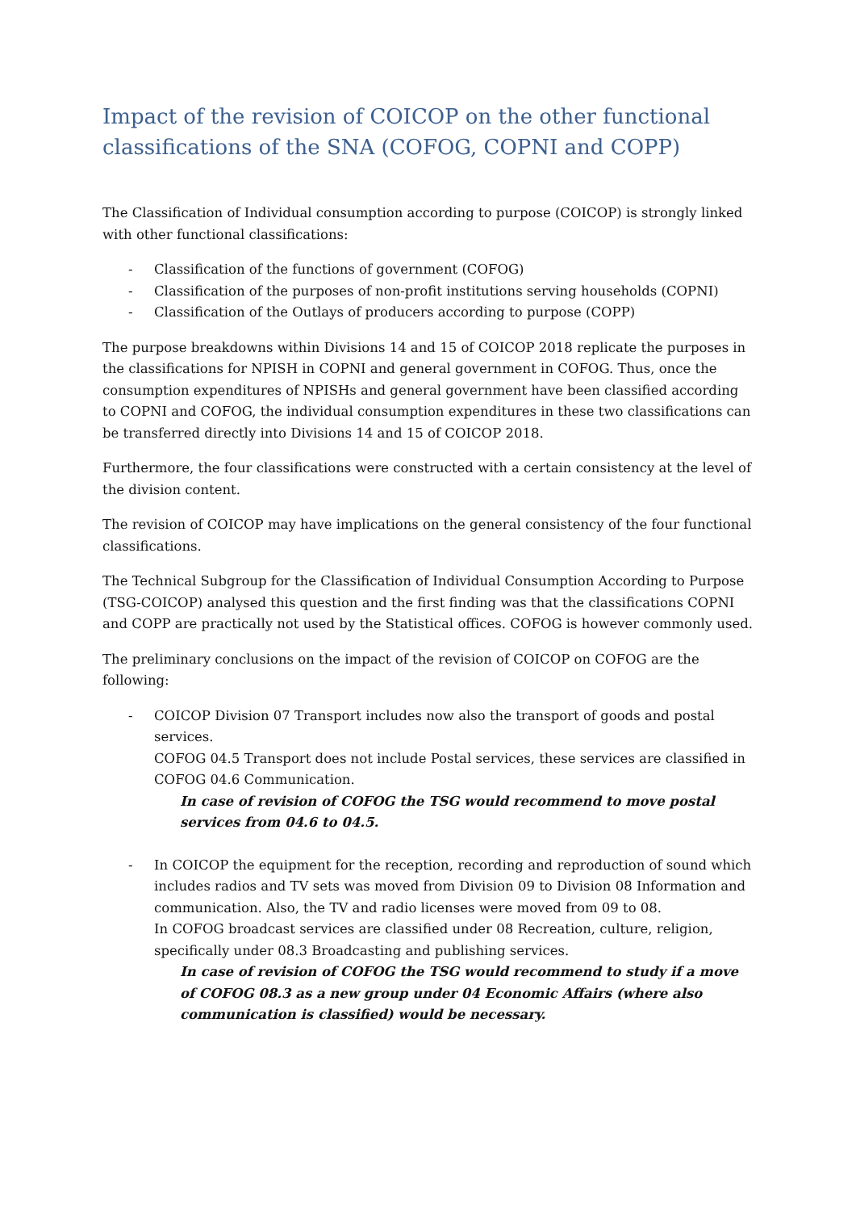Impact of the revision of COICOP on the other functional classifications of the SNA (COFOG, COPNI and COPP)
The Classification of Individual consumption according to purpose (COICOP) is strongly linked with other functional classifications:
- Classification of the functions of government (COFOG)
- Classification of the purposes of non-profit institutions serving households (COPNI)
- Classification of the Outlays of producers according to purpose (COPP)
The purpose breakdowns within Divisions 14 and 15 of COICOP 2018 replicate the purposes in the classifications for NPISH in COPNI and general government in COFOG. Thus, once the consumption expenditures of NPISHs and general government have been classified according to COPNI and COFOG, the individual consumption expenditures in these two classifications can be transferred directly into Divisions 14 and 15 of COICOP 2018.
Furthermore, the four classifications were constructed with a certain consistency at the level of the division content.
The revision of COICOP may have implications on the general consistency of the four functional classifications.
The Technical Subgroup for the Classification of Individual Consumption According to Purpose (TSG-COICOP) analysed this question and the first finding was that the classifications COPNI and COPP are practically not used by the Statistical offices. COFOG is however commonly used.
The preliminary conclusions on the impact of the revision of COICOP on COFOG are the following:
- COICOP Division 07 Transport includes now also the transport of goods and postal services.
COFOG 04.5 Transport does not include Postal services, these services are classified in COFOG 04.6 Communication.
In case of revision of COFOG the TSG would recommend to move postal services from 04.6 to 04.5.
- In COICOP the equipment for the reception, recording and reproduction of sound which includes radios and TV sets was moved from Division 09 to Division 08 Information and communication. Also, the TV and radio licenses were moved from 09 to 08.
In COFOG broadcast services are classified under 08 Recreation, culture, religion, specifically under 08.3 Broadcasting and publishing services.
In case of revision of COFOG the TSG would recommend to study if a move of COFOG 08.3 as a new group under 04 Economic Affairs (where also communication is classified) would be necessary.